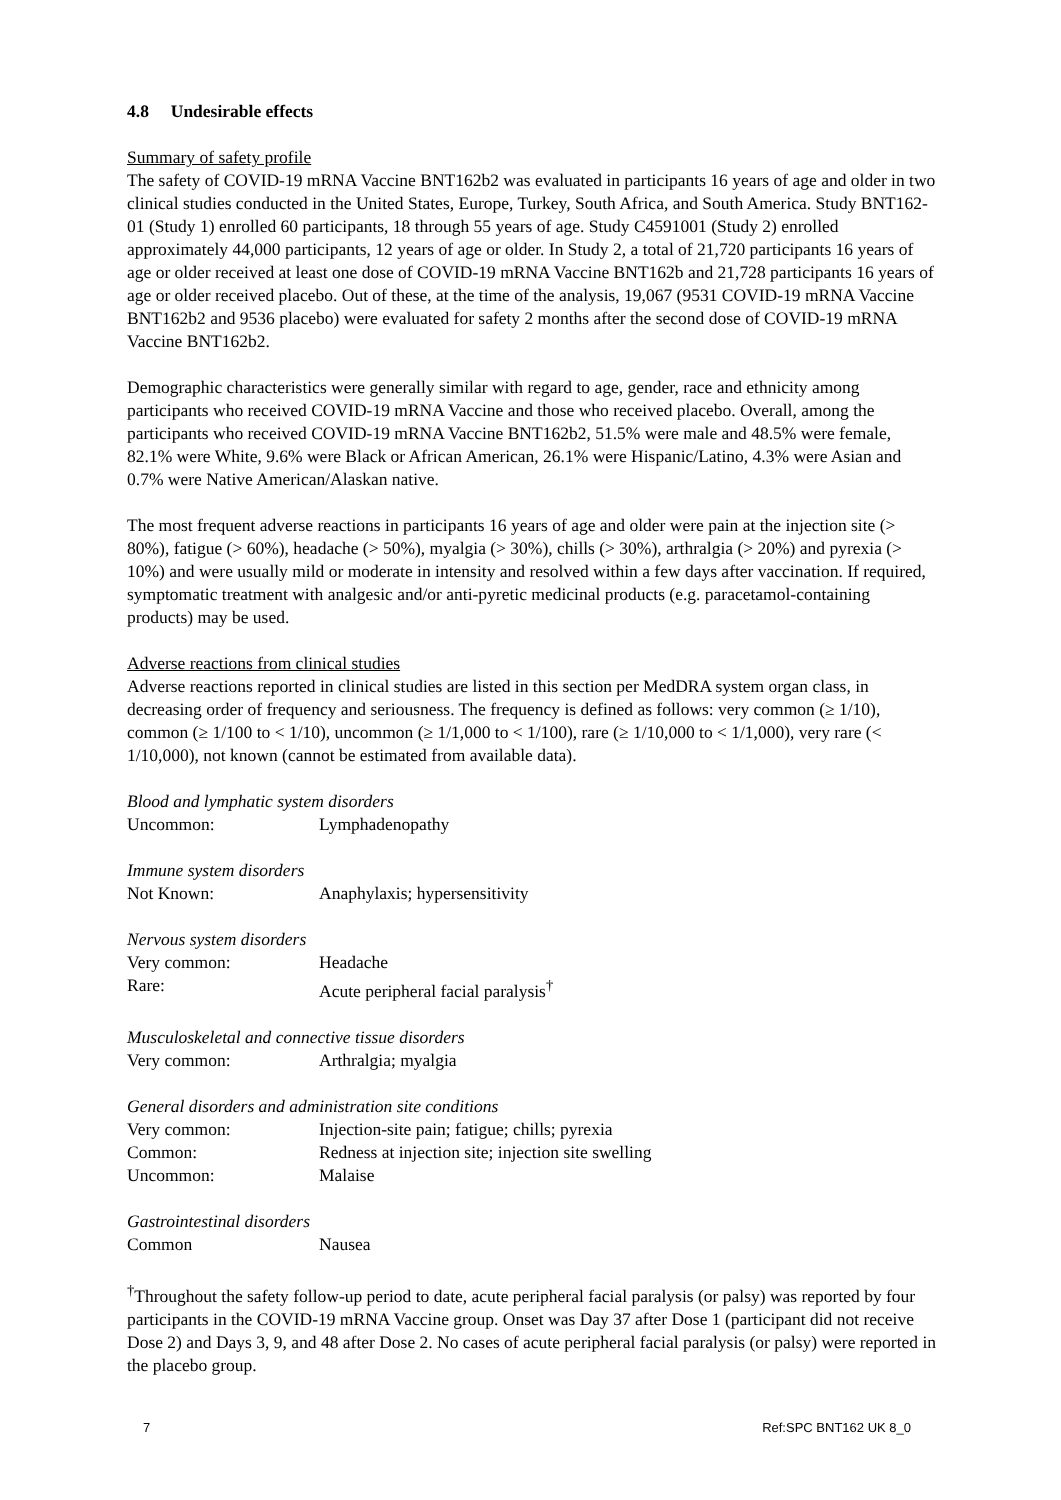4.8 Undesirable effects
Summary of safety profile
The safety of COVID-19 mRNA Vaccine BNT162b2 was evaluated in participants 16 years of age and older in two clinical studies conducted in the United States, Europe, Turkey, South Africa, and South America. Study BNT162-01 (Study 1) enrolled 60 participants, 18 through 55 years of age. Study C4591001 (Study 2) enrolled approximately 44,000 participants, 12 years of age or older. In Study 2, a total of 21,720 participants 16 years of age or older received at least one dose of COVID-19 mRNA Vaccine BNT162b and 21,728 participants 16 years of age or older received placebo. Out of these, at the time of the analysis, 19,067 (9531 COVID-19 mRNA Vaccine BNT162b2 and 9536 placebo) were evaluated for safety 2 months after the second dose of COVID-19 mRNA Vaccine BNT162b2.
Demographic characteristics were generally similar with regard to age, gender, race and ethnicity among participants who received COVID-19 mRNA Vaccine and those who received placebo. Overall, among the participants who received COVID-19 mRNA Vaccine BNT162b2, 51.5% were male and 48.5% were female, 82.1% were White, 9.6% were Black or African American, 26.1% were Hispanic/Latino, 4.3% were Asian and 0.7% were Native American/Alaskan native.
The most frequent adverse reactions in participants 16 years of age and older were pain at the injection site (> 80%), fatigue (> 60%), headache (> 50%), myalgia (> 30%), chills (> 30%), arthralgia (> 20%) and pyrexia (> 10%) and were usually mild or moderate in intensity and resolved within a few days after vaccination. If required, symptomatic treatment with analgesic and/or anti-pyretic medicinal products (e.g. paracetamol-containing products) may be used.
Adverse reactions from clinical studies
Adverse reactions reported in clinical studies are listed in this section per MedDRA system organ class, in decreasing order of frequency and seriousness. The frequency is defined as follows: very common (≥ 1/10), common (≥ 1/100 to < 1/10), uncommon (≥ 1/1,000 to < 1/100), rare (≥ 1/10,000 to < 1/1,000), very rare (< 1/10,000), not known (cannot be estimated from available data).
Blood and lymphatic system disorders
Uncommon: Lymphadenopathy
Immune system disorders
Not Known: Anaphylaxis; hypersensitivity
Nervous system disorders
Very common: Headache
Rare: Acute peripheral facial paralysis<sup>†</sup>
Musculoskeletal and connective tissue disorders
Very common: Arthralgia; myalgia
General disorders and administration site conditions
Very common: Injection-site pain; fatigue; chills; pyrexia
Common: Redness at injection site; injection site swelling
Uncommon: Malaise
Gastrointestinal disorders
Common Nausea
<sup>†</sup> Throughout the safety follow-up period to date, acute peripheral facial paralysis (or palsy) was reported by four participants in the COVID-19 mRNA Vaccine group. Onset was Day 37 after Dose 1 (participant did not receive Dose 2) and Days 3, 9, and 48 after Dose 2. No cases of acute peripheral facial paralysis (or palsy) were reported in the placebo group.
7 Ref:SPC BNT162 UK 8_0